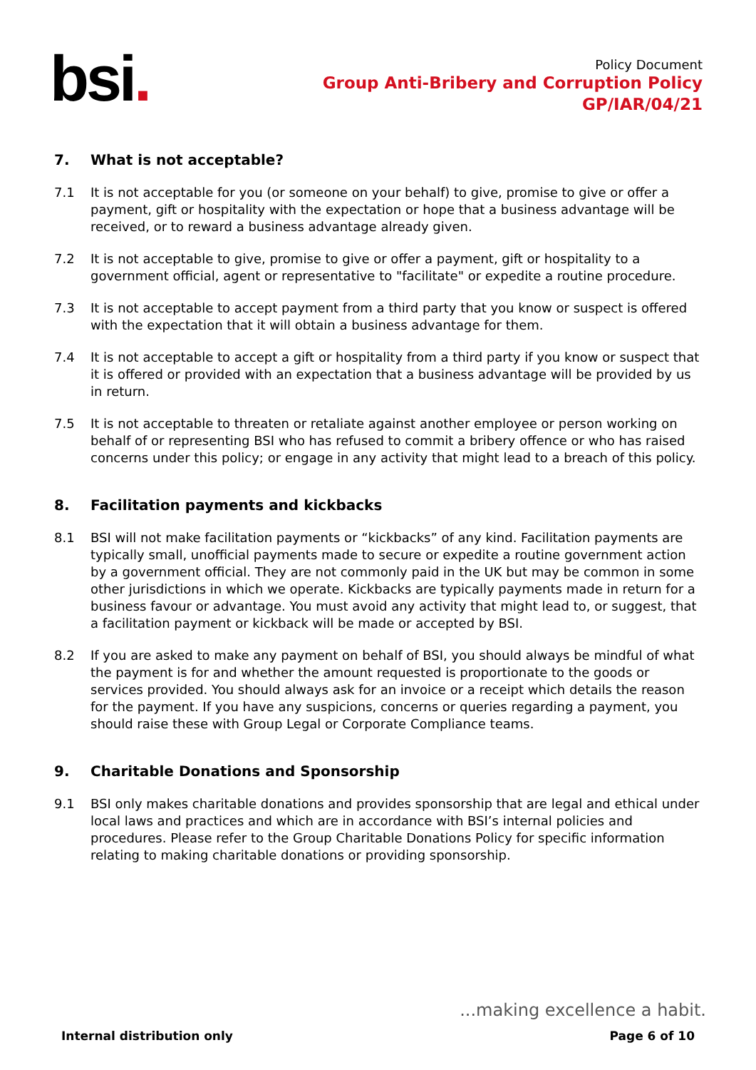bsi.
Policy Document
Group Anti-Bribery and Corruption Policy
GP/IAR/04/21
7. What is not acceptable?
7.1 It is not acceptable for you (or someone on your behalf) to give, promise to give or offer a payment, gift or hospitality with the expectation or hope that a business advantage will be received, or to reward a business advantage already given.
7.2 It is not acceptable to give, promise to give or offer a payment, gift or hospitality to a government official, agent or representative to "facilitate" or expedite a routine procedure.
7.3 It is not acceptable to accept payment from a third party that you know or suspect is offered with the expectation that it will obtain a business advantage for them.
7.4 It is not acceptable to accept a gift or hospitality from a third party if you know or suspect that it is offered or provided with an expectation that a business advantage will be provided by us in return.
7.5 It is not acceptable to threaten or retaliate against another employee or person working on behalf of or representing BSI who has refused to commit a bribery offence or who has raised concerns under this policy; or engage in any activity that might lead to a breach of this policy.
8. Facilitation payments and kickbacks
8.1 BSI will not make facilitation payments or “kickbacks” of any kind. Facilitation payments are typically small, unofficial payments made to secure or expedite a routine government action by a government official. They are not commonly paid in the UK but may be common in some other jurisdictions in which we operate. Kickbacks are typically payments made in return for a business favour or advantage. You must avoid any activity that might lead to, or suggest, that a facilitation payment or kickback will be made or accepted by BSI.
8.2 If you are asked to make any payment on behalf of BSI, you should always be mindful of what the payment is for and whether the amount requested is proportionate to the goods or services provided. You should always ask for an invoice or a receipt which details the reason for the payment. If you have any suspicions, concerns or queries regarding a payment, you should raise these with Group Legal or Corporate Compliance teams.
9. Charitable Donations and Sponsorship
9.1 BSI only makes charitable donations and provides sponsorship that are legal and ethical under local laws and practices and which are in accordance with BSI’s internal policies and procedures. Please refer to the Group Charitable Donations Policy for specific information relating to making charitable donations or providing sponsorship.
...making excellence a habit.
Internal distribution only Page 6 of 10